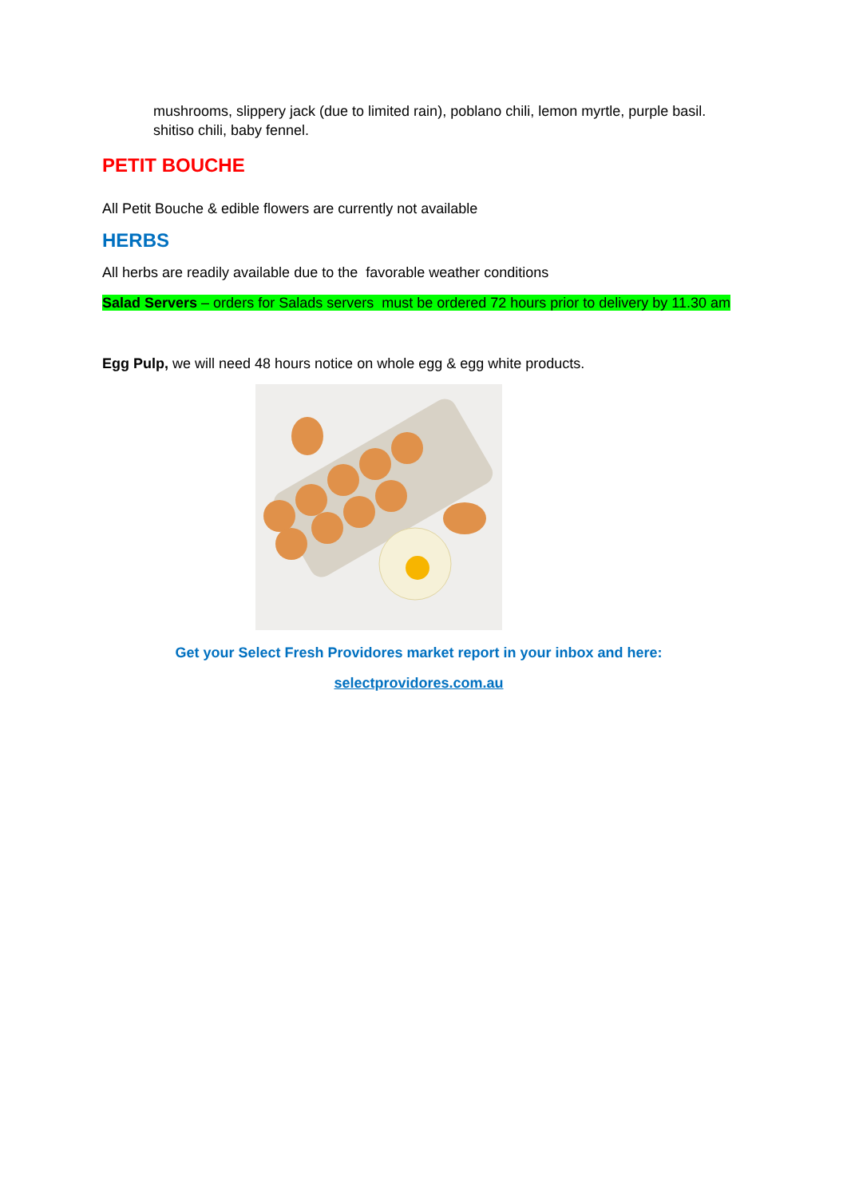mushrooms, slippery jack (due to limited rain), poblano chili, lemon myrtle, purple basil. shitiso chili, baby fennel.
PETIT BOUCHE
All Petit Bouche & edible flowers are currently not available
HERBS
All herbs are readily available due to the favorable weather conditions
Salad Servers – orders for Salads servers must be ordered 72 hours prior to delivery by 11.30 am
Egg Pulp, we will need 48 hours notice on whole egg & egg white products.
Get your Select Fresh Providores market report in your inbox and here:
selectprovidores.com.au